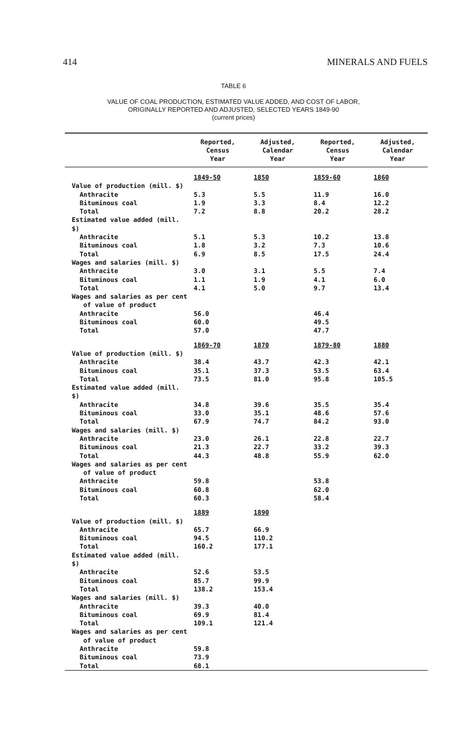414 MINERALS AND FUELS
TABLE 6
VALUE OF COAL PRODUCTION, ESTIMATED VALUE ADDED, AND COST OF LABOR,
ORIGINALLY REPORTED AND ADJUSTED, SELECTED YEARS 1849-90
(current prices)
| | Reported, Census Year | Adjusted, Calendar Year | Reported, Census Year | Adjusted, Calendar Year |
| --- | --- | --- | --- | --- |
| | 1849-50 | 1850 | 1859-60 | 1860 |
| Value of production (mill. $) | | | | |
| Anthracite | 5.3 | 5.5 | 11.9 | 16.0 |
| Bituminous coal | 1.9 | 3.3 | 8.4 | 12.2 |
| Total | 7.2 | 8.8 | 20.2 | 28.2 |
| Estimated value added (mill. $) | | | | |
| Anthracite | 5.1 | 5.3 | 10.2 | 13.8 |
| Bituminous coal | 1.8 | 3.2 | 7.3 | 10.6 |
| Total | 6.9 | 8.5 | 17.5 | 24.4 |
| Wages and salaries (mill. $) | | | | |
| Anthracite | 3.0 | 3.1 | 5.5 | 7.4 |
| Bituminous coal | 1.1 | 1.9 | 4.1 | 6.0 |
| Total | 4.1 | 5.0 | 9.7 | 13.4 |
| Wages and salaries as per cent of value of product | | | | |
| Anthracite | 56.0 | | 46.4 | |
| Bituminous coal | 60.0 | | 49.5 | |
| Total | 57.0 | | 47.7 | |
| | 1869-70 | 1870 | 1879-80 | 1880 |
| Value of production (mill. $) | | | | |
| Anthracite | 38.4 | 43.7 | 42.3 | 42.1 |
| Bituminous coal | 35.1 | 37.3 | 53.5 | 63.4 |
| Total | 73.5 | 81.0 | 95.8 | 105.5 |
| Estimated value added (mill. $) | | | | |
| Anthracite | 34.8 | 39.6 | 35.5 | 35.4 |
| Bituminous coal | 33.0 | 35.1 | 48.6 | 57.6 |
| Total | 67.9 | 74.7 | 84.2 | 93.0 |
| Wages and salaries (mill. $) | | | | |
| Anthracite | 23.0 | 26.1 | 22.8 | 22.7 |
| Bituminous coal | 21.3 | 22.7 | 33.2 | 39.3 |
| Total | 44.3 | 48.8 | 55.9 | 62.0 |
| Wages and salaries as per cent of value of product | | | | |
| Anthracite | 59.8 | | 53.8 | |
| Bituminous coal | 60.8 | | 62.0 | |
| Total | 60.3 | | 58.4 | |
| | 1889 | 1890 | | |
| Value of production (mill. $) | | | | |
| Anthracite | 65.7 | 66.9 | | |
| Bituminous coal | 94.5 | 110.2 | | |
| Total | 160.2 | 177.1 | | |
| Estimated value added (mill. $) | | | | |
| Anthracite | 52.6 | 53.5 | | |
| Bituminous coal | 85.7 | 99.9 | | |
| Total | 138.2 | 153.4 | | |
| Wages and salaries (mill. $) | | | | |
| Anthracite | 39.3 | 40.0 | | |
| Bituminous coal | 69.9 | 81.4 | | |
| Total | 109.1 | 121.4 | | |
| Wages and salaries as per cent of value of product | | | | |
| Anthracite | 59.8 | | | |
| Bituminous coal | 73.9 | | | |
| Total | 68.1 | | | |